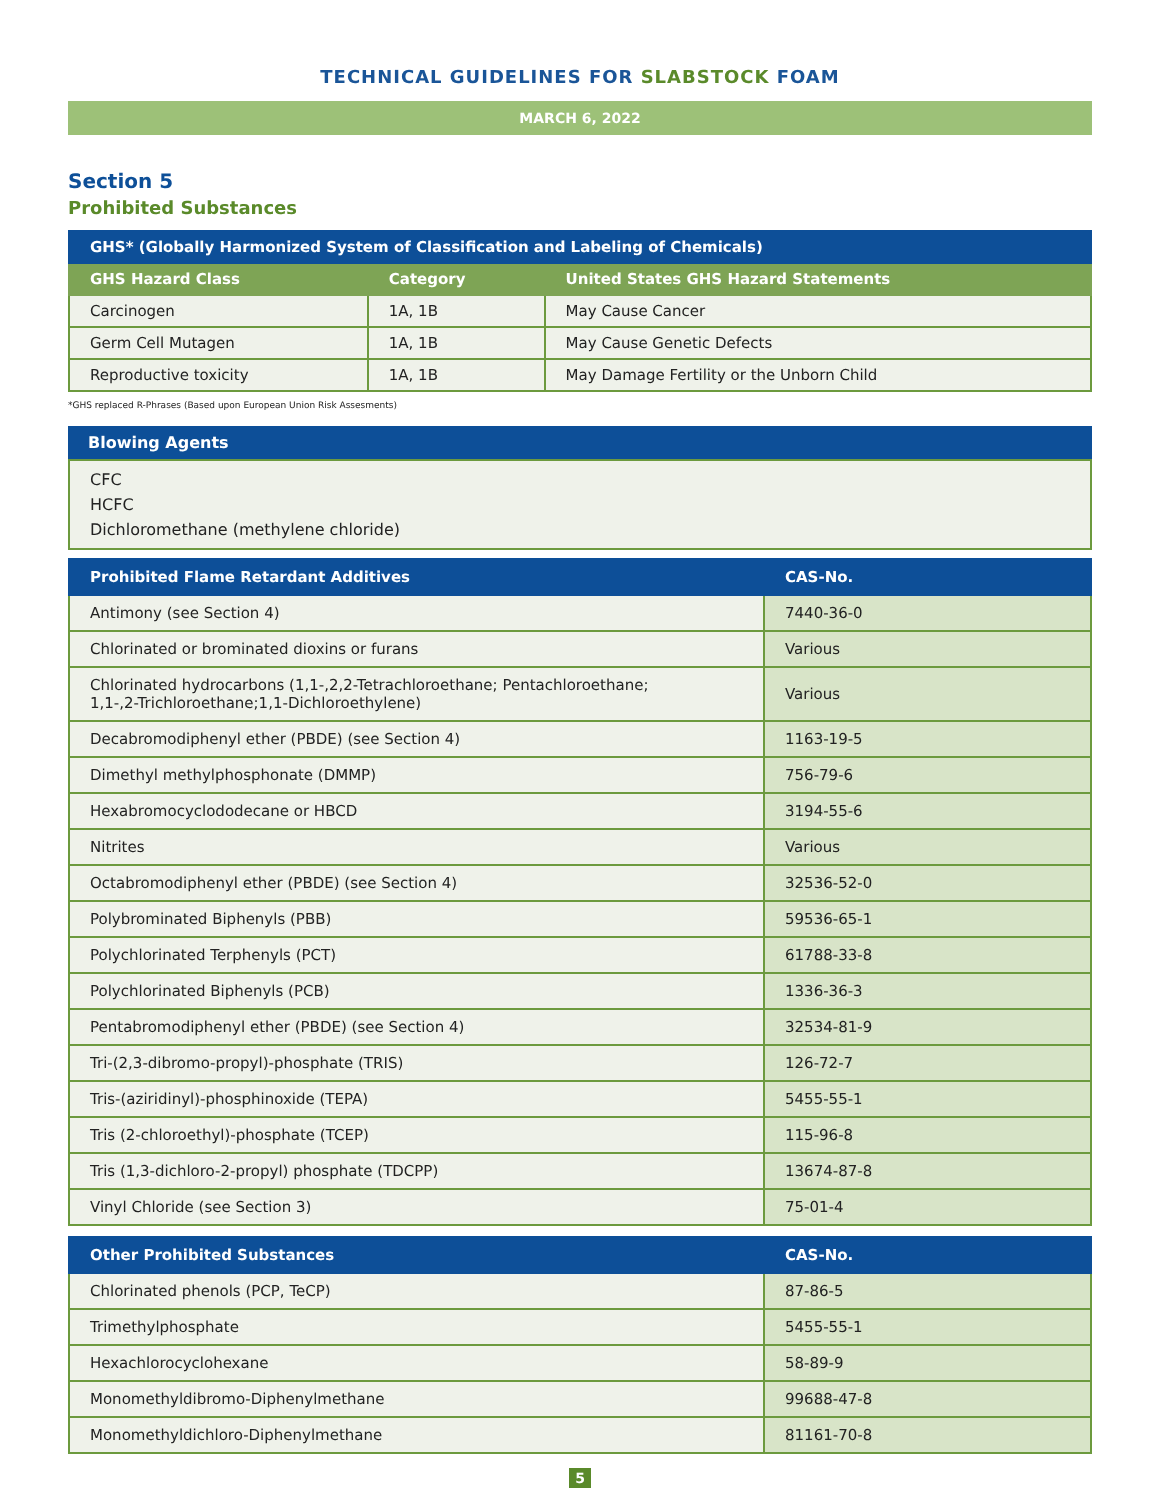TECHNICAL GUIDELINES FOR SLABSTOCK FOAM
MARCH 6, 2022
Section 5
Prohibited Substances
| GHS* (Globally Harmonized System of Classification and Labeling of Chemicals) | | |
| --- | --- | --- |
| GHS Hazard Class | Category | United States GHS Hazard Statements |
| Carcinogen | 1A, 1B | May Cause Cancer |
| Germ Cell Mutagen | 1A, 1B | May Cause Genetic Defects |
| Reproductive toxicity | 1A, 1B | May Damage Fertility or the Unborn Child |
*GHS replaced R-Phrases (Based upon European Union Risk Assesments)
Blowing Agents
CFC
HCFC
Dichloromethane (methylene chloride)
| Prohibited Flame Retardant Additives | CAS-No. |
| --- | --- |
| Antimony (see Section 4) | 7440-36-0 |
| Chlorinated or brominated dioxins or furans | Various |
| Chlorinated hydrocarbons (1,1-,2,2-Tetrachloroethane; Pentachloroethane; 1,1-,2-Trichloroethane;1,1-Dichloroethylene) | Various |
| Decabromodiphenyl ether (PBDE) (see Section 4) | 1163-19-5 |
| Dimethyl methylphosphonate (DMMP) | 756-79-6 |
| Hexabromocyclododecane or HBCD | 3194-55-6 |
| Nitrites | Various |
| Octabromodiphenyl ether (PBDE) (see Section 4) | 32536-52-0 |
| Polybrominated Biphenyls (PBB) | 59536-65-1 |
| Polychlorinated Terphenyls (PCT) | 61788-33-8 |
| Polychlorinated Biphenyls (PCB) | 1336-36-3 |
| Pentabromodiphenyl ether (PBDE) (see Section 4) | 32534-81-9 |
| Tri-(2,3-dibromo-propyl)-phosphate (TRIS) | 126-72-7 |
| Tris-(aziridinyl)-phosphinoxide (TEPA) | 5455-55-1 |
| Tris (2-chloroethyl)-phosphate (TCEP) | 115-96-8 |
| Tris (1,3-dichloro-2-propyl) phosphate (TDCPP) | 13674-87-8 |
| Vinyl Chloride (see Section 3) | 75-01-4 |
| Other Prohibited Substances | CAS-No. |
| --- | --- |
| Chlorinated phenols (PCP, TeCP) | 87-86-5 |
| Trimethylphosphate | 5455-55-1 |
| Hexachlorocyclohexane | 58-89-9 |
| Monomethyldibromo-Diphenylmethane | 99688-47-8 |
| Monomethyldichloro-Diphenylmethane | 81161-70-8 |
5